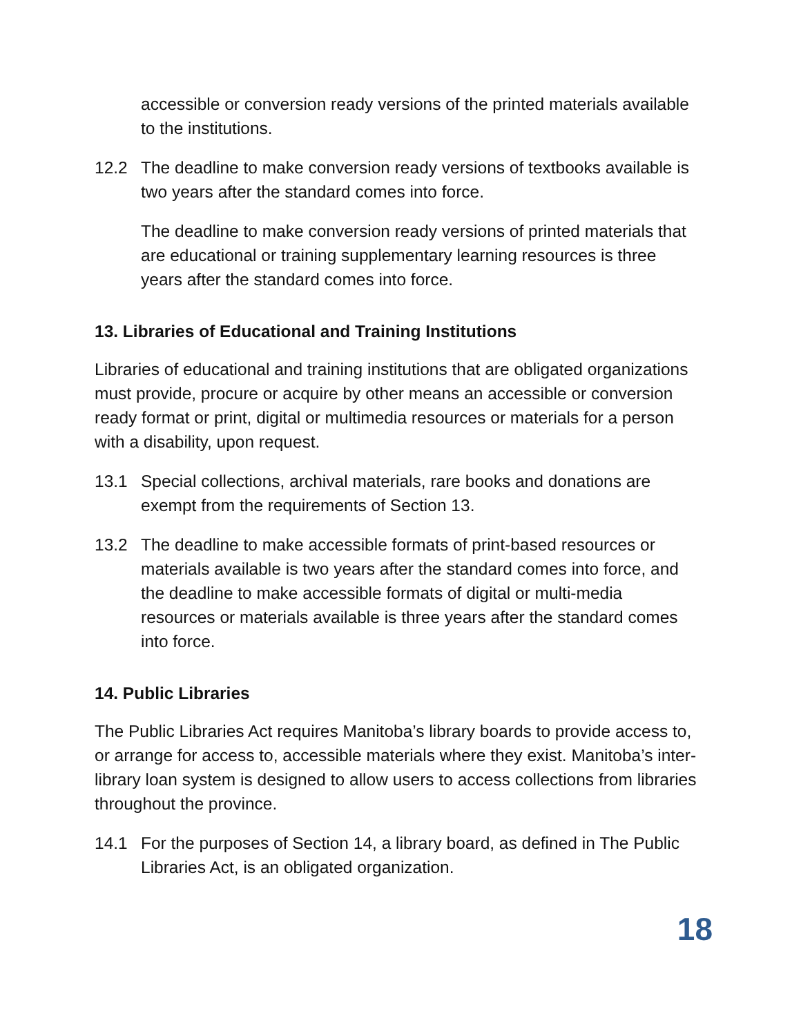accessible or conversion ready versions of the printed materials available to the institutions.
12.2 The deadline to make conversion ready versions of textbooks available is two years after the standard comes into force.
The deadline to make conversion ready versions of printed materials that are educational or training supplementary learning resources is three years after the standard comes into force.
13. Libraries of Educational and Training Institutions
Libraries of educational and training institutions that are obligated organizations must provide, procure or acquire by other means an accessible or conversion ready format or print, digital or multimedia resources or materials for a person with a disability, upon request.
13.1 Special collections, archival materials, rare books and donations are exempt from the requirements of Section 13.
13.2 The deadline to make accessible formats of print-based resources or materials available is two years after the standard comes into force, and the deadline to make accessible formats of digital or multi-media resources or materials available is three years after the standard comes into force.
14. Public Libraries
The Public Libraries Act requires Manitoba’s library boards to provide access to, or arrange for access to, accessible materials where they exist. Manitoba’s inter-library loan system is designed to allow users to access collections from libraries throughout the province.
14.1 For the purposes of Section 14, a library board, as defined in The Public Libraries Act, is an obligated organization.
18